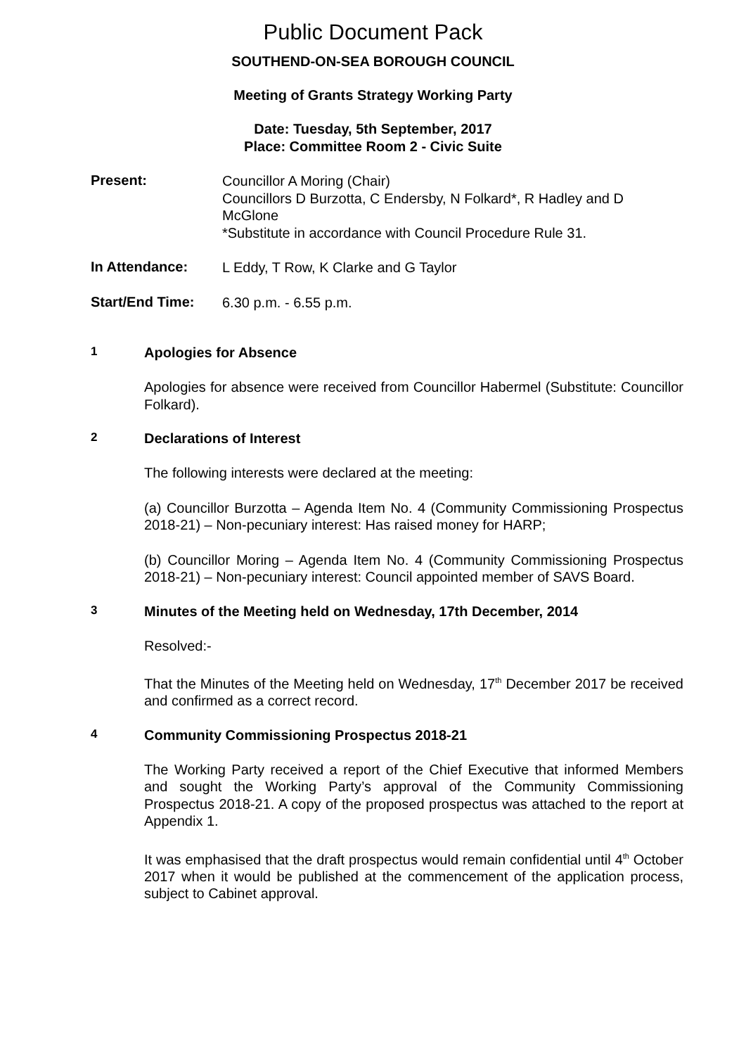Public Document Pack
SOUTHEND-ON-SEA BOROUGH COUNCIL
Meeting of Grants Strategy Working Party
Date: Tuesday, 5th September, 2017
Place: Committee Room 2 - Civic Suite
Present:
Councillor A Moring (Chair)
Councillors D Burzotta, C Endersby, N Folkard*, R Hadley and D McGlone
*Substitute in accordance with Council Procedure Rule 31.
In Attendance:
L Eddy, T Row, K Clarke and G Taylor
Start/End Time:
6.30 p.m. - 6.55 p.m.
1
Apologies for Absence
Apologies for absence were received from Councillor Habermel (Substitute: Councillor Folkard).
2
Declarations of Interest
The following interests were declared at the meeting:
(a) Councillor Burzotta – Agenda Item No. 4 (Community Commissioning Prospectus 2018-21) – Non-pecuniary interest: Has raised money for HARP;
(b) Councillor Moring – Agenda Item No. 4 (Community Commissioning Prospectus 2018-21) – Non-pecuniary interest: Council appointed member of SAVS Board.
3
Minutes of the Meeting held on Wednesday, 17th December, 2014
Resolved:-
That the Minutes of the Meeting held on Wednesday, 17<sup>th</sup> December 2017 be received and confirmed as a correct record.
4
Community Commissioning Prospectus 2018-21
The Working Party received a report of the Chief Executive that informed Members and sought the Working Party’s approval of the Community Commissioning Prospectus 2018-21. A copy of the proposed prospectus was attached to the report at Appendix 1.
It was emphasised that the draft prospectus would remain confidential until 4<sup>th</sup> October 2017 when it would be published at the commencement of the application process, subject to Cabinet approval.